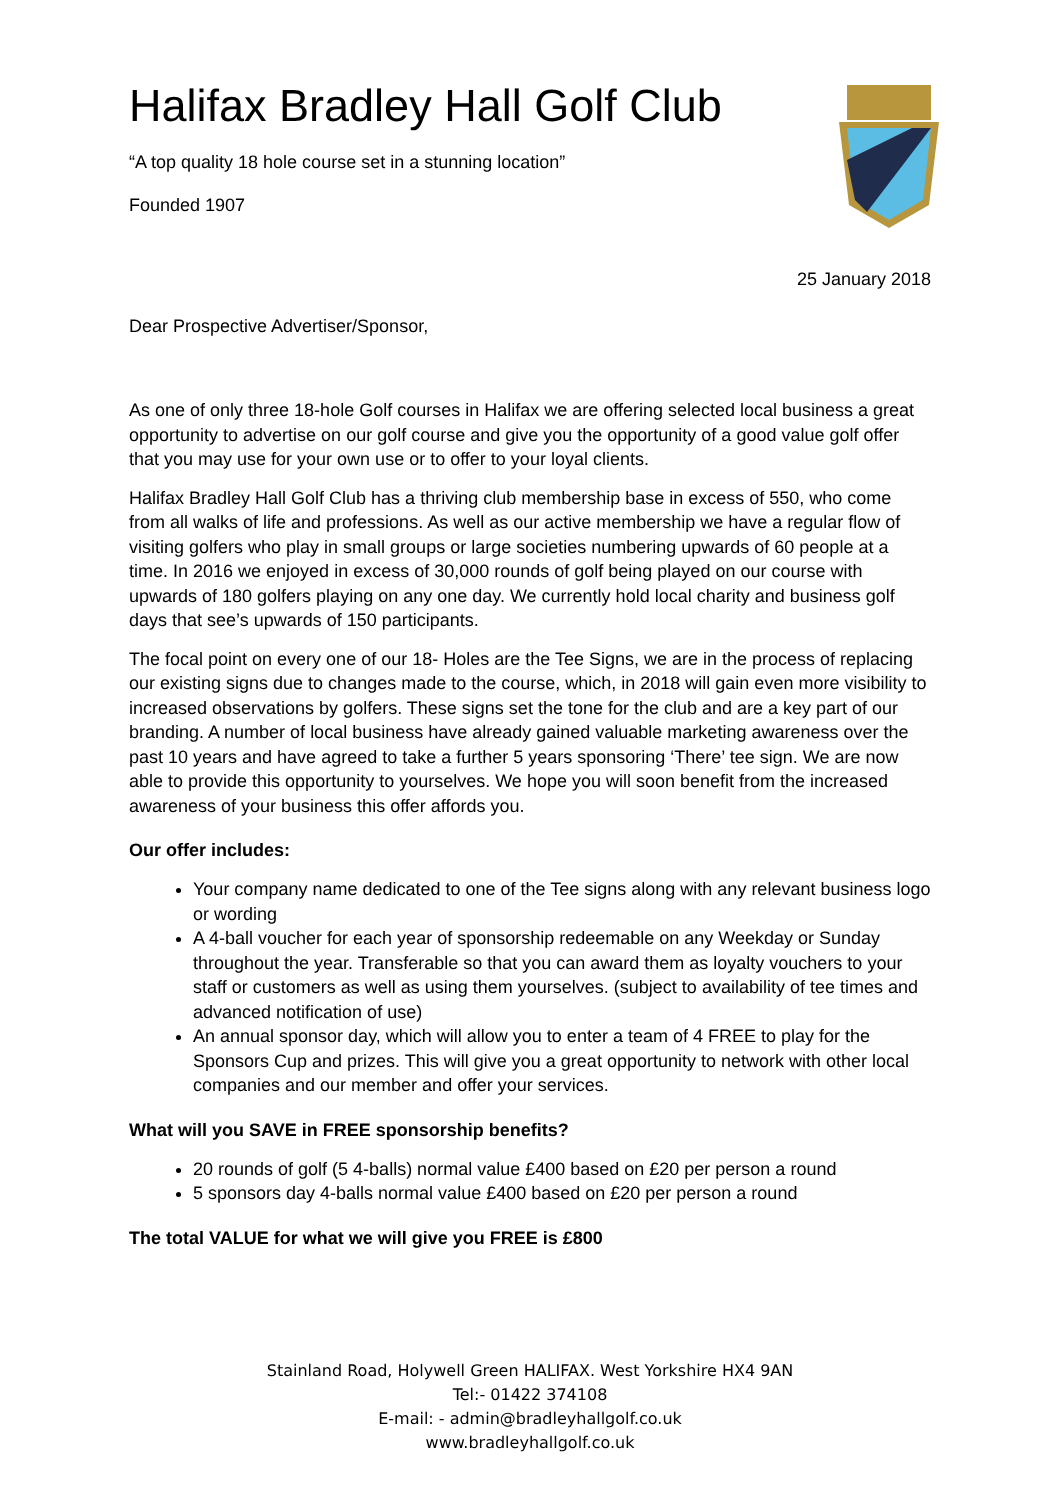Halifax Bradley Hall Golf Club
“A top quality 18 hole course set in a stunning location”
Founded 1907
25 January 2018
Dear Prospective Advertiser/Sponsor,
As one of only three 18-hole Golf courses in Halifax we are offering selected local business a great opportunity to advertise on our golf course and give you the opportunity of a good value golf offer that you may use for your own use or to offer to your loyal clients.
Halifax Bradley Hall Golf Club has a thriving club membership base in excess of 550, who come from all walks of life and professions. As well as our active membership we have a regular flow of visiting golfers who play in small groups or large societies numbering upwards of 60 people at a time. In 2016 we enjoyed in excess of 30,000 rounds of golf being played on our course with upwards of 180 golfers playing on any one day. We currently hold local charity and business golf days that see’s upwards of 150 participants.
The focal point on every one of our 18- Holes are the Tee Signs, we are in the process of replacing our existing signs due to changes made to the course, which, in 2018 will gain even more visibility to increased observations by golfers. These signs set the tone for the club and are a key part of our branding. A number of local business have already gained valuable marketing awareness over the past 10 years and have agreed to take a further 5 years sponsoring ‘There’ tee sign. We are now able to provide this opportunity to yourselves. We hope you will soon benefit from the increased awareness of your business this offer affords you.
Our offer includes:
Your company name dedicated to one of the Tee signs along with any relevant business logo or wording
A 4-ball voucher for each year of sponsorship redeemable on any Weekday or Sunday throughout the year. Transferable so that you can award them as loyalty vouchers to your staff or customers as well as using them yourselves. (subject to availability of tee times and advanced notification of use)
An annual sponsor day, which will allow you to enter a team of 4 FREE to play for the Sponsors Cup and prizes. This will give you a great opportunity to network with other local companies and our member and offer your services.
What will you SAVE in FREE sponsorship benefits?
20 rounds of golf (5 4-balls) normal value £400 based on £20 per person a round
5 sponsors day 4-balls normal value £400 based on £20 per person a round
The total VALUE for what we will give you FREE is £800
Stainland Road, Holywell Green HALIFAX. West Yorkshire HX4 9AN
Tel:- 01422 374108
E-mail: - admin@bradleyhallgolf.co.uk
www.bradleyhallgolf.co.uk